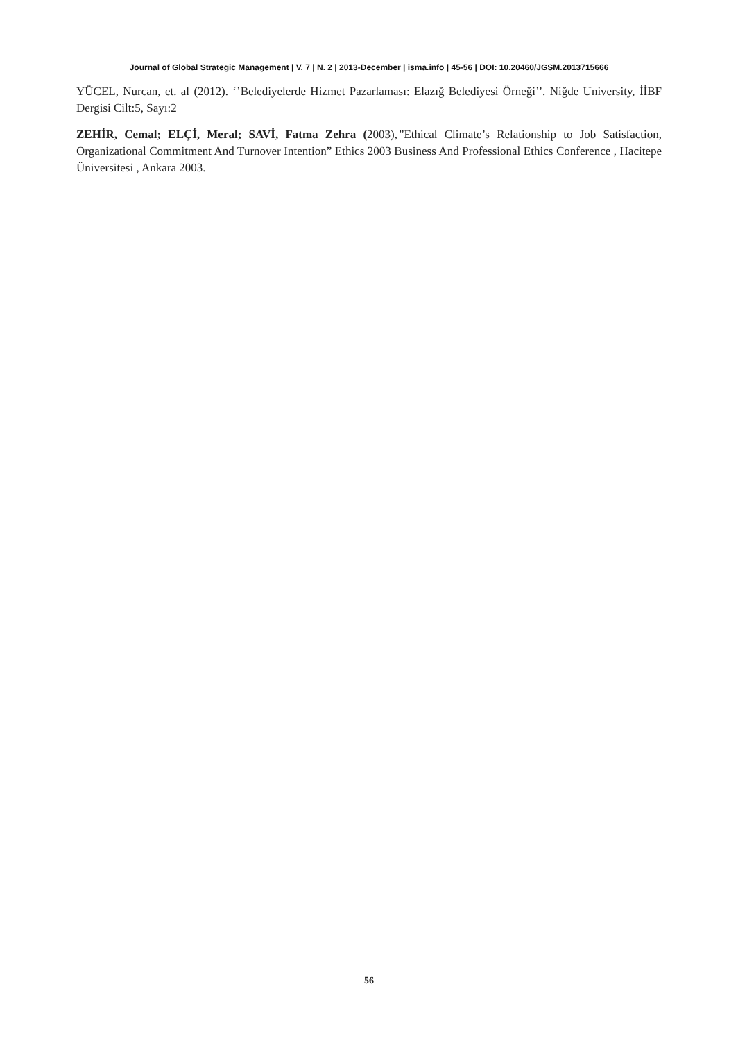Journal of Global Strategic Management | V. 7 | N. 2 | 2013-December | isma.info | 45-56 | DOI: 10.20460/JGSM.2013715666
YÜCEL, Nurcan, et. al (2012). ‘’Belediyelerde Hizmet Pazarlaması: Elazığ Belediyesi Örneği’’. Niğde University, İİBF Dergisi Cilt:5, Sayı:2
ZEHİR, Cemal; ELÇİ, Meral; SAVİ, Fatma Zehra (2003),”Ethical Climate’s Relationship to Job Satisfaction, Organizational Commitment And Turnover Intention” Ethics 2003 Business And Professional Ethics Conference , Hacitepe Üniversitesi , Ankara 2003.
56